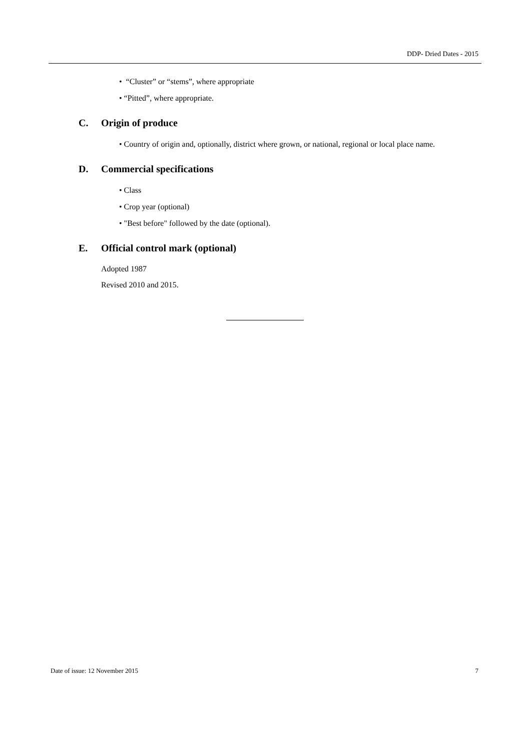DDP- Dried Dates - 2015
• “Cluster” or “stems”, where appropriate
• “Pitted”, where appropriate.
C. Origin of produce
• Country of origin and, optionally, district where grown, or national, regional or local place name.
D. Commercial specifications
• Class
• Crop year (optional)
• "Best before" followed by the date (optional).
E. Official control mark (optional)
Adopted 1987
Revised 2010 and 2015.
Date of issue: 12 November 2015 7